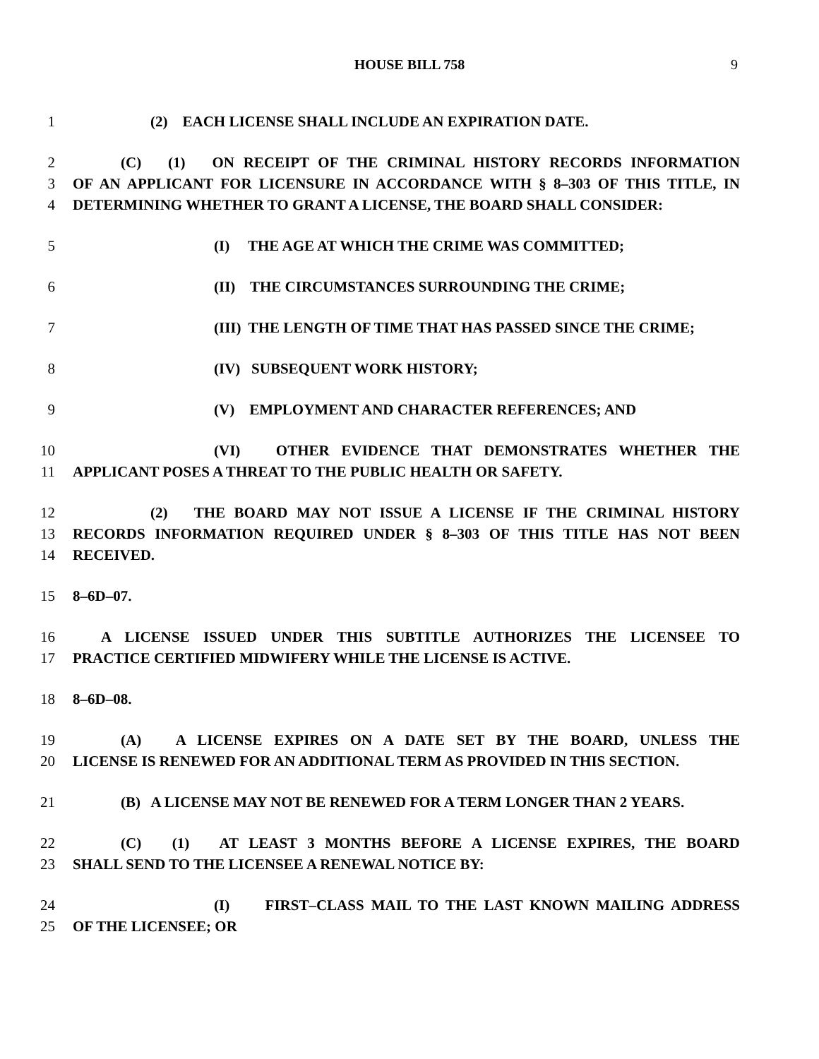HOUSE BILL 758 9
1 (2) EACH LICENSE SHALL INCLUDE AN EXPIRATION DATE.
2 (C) (1) ON RECEIPT OF THE CRIMINAL HISTORY RECORDS INFORMATION
3 OF AN APPLICANT FOR LICENSURE IN ACCORDANCE WITH § 8–303 OF THIS TITLE, IN
4 DETERMINING WHETHER TO GRANT A LICENSE, THE BOARD SHALL CONSIDER:
5 (I) THE AGE AT WHICH THE CRIME WAS COMMITTED;
6 (II) THE CIRCUMSTANCES SURROUNDING THE CRIME;
7 (III) THE LENGTH OF TIME THAT HAS PASSED SINCE THE CRIME;
8 (IV) SUBSEQUENT WORK HISTORY;
9 (V) EMPLOYMENT AND CHARACTER REFERENCES; AND
10 (VI) OTHER EVIDENCE THAT DEMONSTRATES WHETHER THE
11 APPLICANT POSES A THREAT TO THE PUBLIC HEALTH OR SAFETY.
12 (2) THE BOARD MAY NOT ISSUE A LICENSE IF THE CRIMINAL HISTORY
13 RECORDS INFORMATION REQUIRED UNDER § 8–303 OF THIS TITLE HAS NOT BEEN
14 RECEIVED.
15 8–6D–07.
16 A LICENSE ISSUED UNDER THIS SUBTITLE AUTHORIZES THE LICENSEE TO
17 PRACTICE CERTIFIED MIDWIFERY WHILE THE LICENSE IS ACTIVE.
18 8–6D–08.
19 (A) A LICENSE EXPIRES ON A DATE SET BY THE BOARD, UNLESS THE
20 LICENSE IS RENEWED FOR AN ADDITIONAL TERM AS PROVIDED IN THIS SECTION.
21 (B) A LICENSE MAY NOT BE RENEWED FOR A TERM LONGER THAN 2 YEARS.
22 (C) (1) AT LEAST 3 MONTHS BEFORE A LICENSE EXPIRES, THE BOARD
23 SHALL SEND TO THE LICENSEE A RENEWAL NOTICE BY:
24 (I) FIRST–CLASS MAIL TO THE LAST KNOWN MAILING ADDRESS
25 OF THE LICENSEE; OR